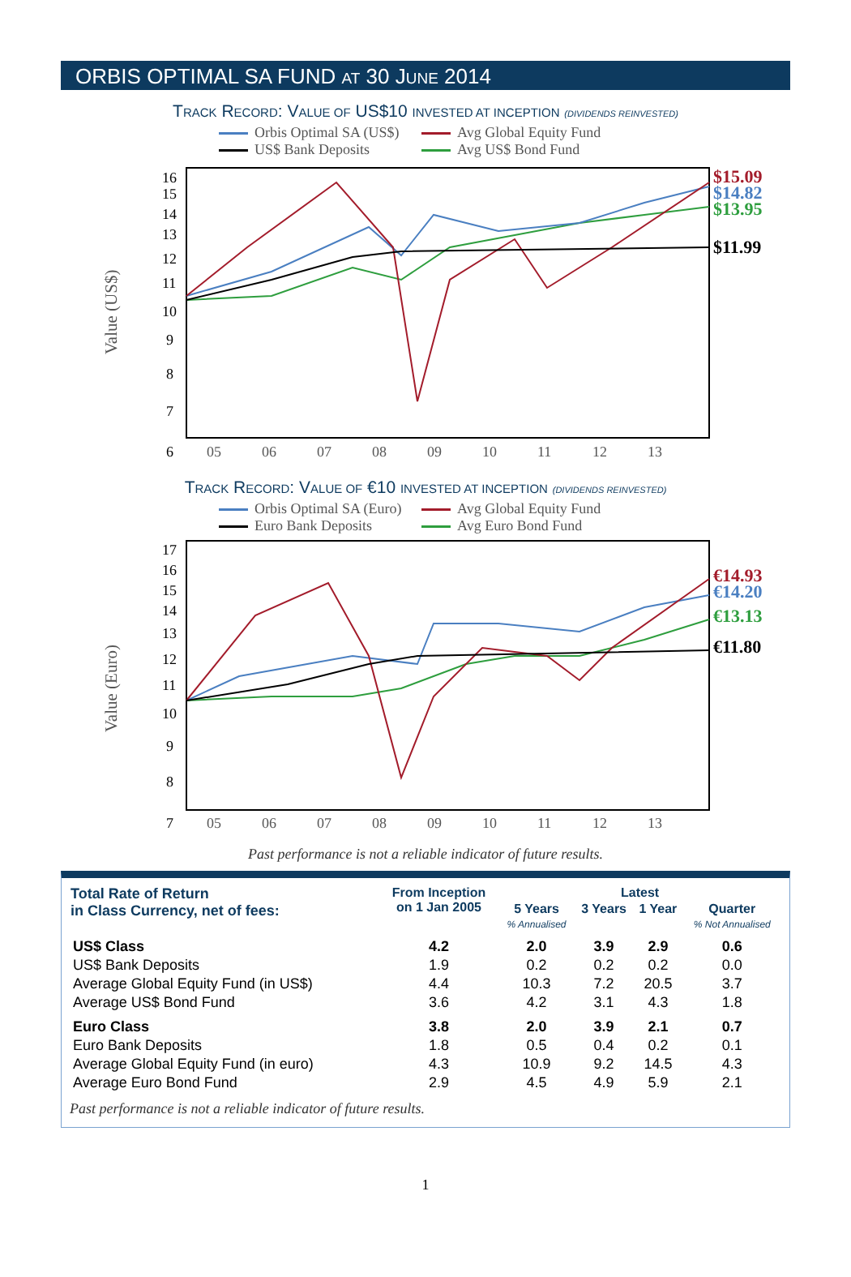ORBIS OPTIMAL SA FUND AT 30 JUNE 2014
TRACK RECORD: VALUE OF US$10 INVESTED AT INCEPTION (DIVIDENDS REINVESTED)
Orbis Optimal SA (US$) Avg Global Equity Fund US$ Bank Deposits Avg US$ Bond Fund
Value (US$)
16
15
14
13
12
11
10
9
8
7
6
05
06
07
08
09
10
11
12
13
$15.09
$14.82
$13.95
$11.99
TRACK RECORD: VALUE OF €10 INVESTED AT INCEPTION (DIVIDENDS REINVESTED)
Orbis Optimal SA (Euro) Avg Global Equity Fund Euro Bank Deposits Avg Euro Bond Fund
Value (Euro)
17
16
15
14
13
12
11
10
9
8
7
05
06
07
08
09
10
11
12
13
€14.93
€14.20
€13.13
€11.80
Past performance is not a reliable indicator of future results.
| Total Rate of Return in Class Currency, net of fees: | From Inception on 1 Jan 2005 | Latest | | | |
| --- | --- | --- | --- | --- | --- |
| | | 5 Years % Annualised | 3 Years | 1 Year | Quarter % Not Annualised |
| US$ Class | 4.2 | 2.0 | 3.9 | 2.9 | 0.6 |
| US$ Bank Deposits | 1.9 | 0.2 | 0.2 | 0.2 | 0.0 |
| Average Global Equity Fund (in US$) | 4.4 | 10.3 | 7.2 | 20.5 | 3.7 |
| Average US$ Bond Fund | 3.6 | 4.2 | 3.1 | 4.3 | 1.8 |
| Euro Class | 3.8 | 2.0 | 3.9 | 2.1 | 0.7 |
| Euro Bank Deposits | 1.8 | 0.5 | 0.4 | 0.2 | 0.1 |
| Average Global Equity Fund (in euro) | 4.3 | 10.9 | 9.2 | 14.5 | 4.3 |
| Average Euro Bond Fund | 2.9 | 4.5 | 4.9 | 5.9 | 2.1 |
Past performance is not a reliable indicator of future results.
1